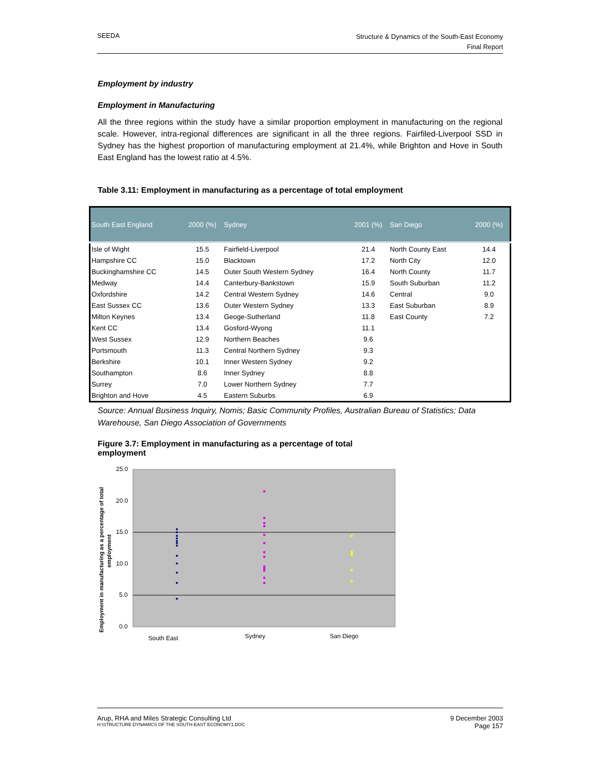SEEDA
Structure & Dynamics of the South-East Economy
Final Report
Employment by industry
Employment in Manufacturing
All the three regions within the study have a similar proportion employment in manufacturing on the regional scale. However, intra-regional differences are significant in all the three regions. Fairfiled-Liverpool SSD in Sydney has the highest proportion of manufacturing employment at 21.4%, while Brighton and Hove in South East England has the lowest ratio at 4.5%.
Table 3.11: Employment in manufacturing as a percentage of total employment
| South East England | 2000 (%) | Sydney | 2001 (%) | San Diego | 2000 (%) |
| --- | --- | --- | --- | --- | --- |
| Isle of Wight | 15.5 | Fairfield-Liverpool | 21.4 | North County East | 14.4 |
| Hampshire CC | 15.0 | Blacktown | 17.2 | North City | 12.0 |
| Buckinghamshire CC | 14.5 | Outer South Western Sydney | 16.4 | North County | 11.7 |
| Medway | 14.4 | Canterbury-Bankstown | 15.9 | South Suburban | 11.2 |
| Oxfordshire | 14.2 | Central Western Sydney | 14.6 | Central | 9.0 |
| East Sussex CC | 13.6 | Outer Western Sydney | 13.3 | East Suburban | 8.9 |
| Milton Keynes | 13.4 | Geoge-Sutherland | 11.8 | East County | 7.2 |
| Kent CC | 13.4 | Gosford-Wyong | 11.1 | | |
| West Sussex | 12.9 | Northern Beaches | 9.6 | | |
| Portsmouth | 11.3 | Central Northern Sydney | 9.3 | | |
| Berkshire | 10.1 | Inner Western Sydney | 9.2 | | |
| Southampton | 8.6 | Inner Sydney | 8.8 | | |
| Surrey | 7.0 | Lower Northern Sydney | 7.7 | | |
| Brighton and Hove | 4.5 | Eastern Suburbs | 6.9 | | |
Source: Annual Business Inquiry, Nomis; Basic Community Profiles, Australian Bureau of Statistics; Data Warehouse, San Diego Association of Governments
Figure 3.7: Employment in manufacturing as a percentage of total employment
25.0
20.0
15.0
10.0
5.0
0.0
Employment in manufacturing as a percentage of total
employment
South East
Sydney
San Diego
Arup, RHA and Miles Strategic Consulting Ltd
H:\STRUCTURE DYNAMICS OF THE SOUTH-EAST ECONOMY1.DOC
9 December 2003
Page 157